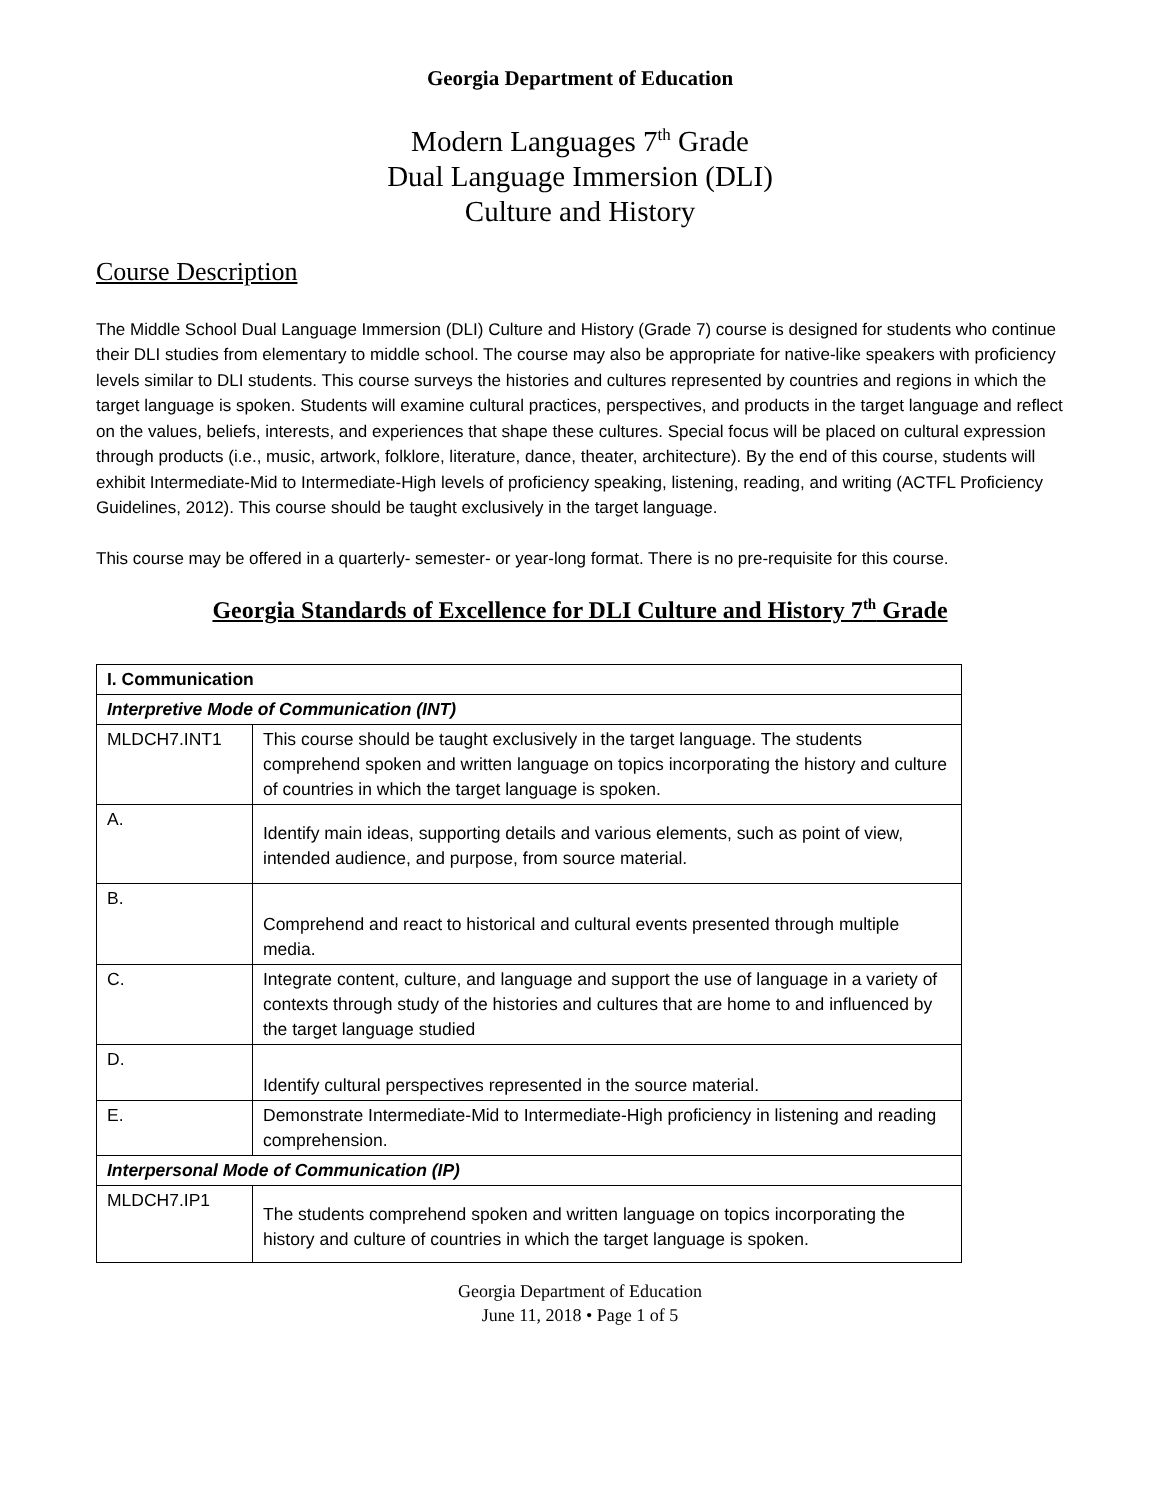Georgia Department of Education
Modern Languages 7<sup>th</sup> Grade
Dual Language Immersion (DLI)
Culture and History
Course Description
The Middle School Dual Language Immersion (DLI) Culture and History (Grade 7) course is designed for students who continue their DLI studies from elementary to middle school. The course may also be appropriate for native-like speakers with proficiency levels similar to DLI students. This course surveys the histories and cultures represented by countries and regions in which the target language is spoken. Students will examine cultural practices, perspectives, and products in the target language and reflect on the values, beliefs, interests, and experiences that shape these cultures. Special focus will be placed on cultural expression through products (i.e., music, artwork, folklore, literature, dance, theater, architecture). By the end of this course, students will exhibit Intermediate-Mid to Intermediate-High levels of proficiency speaking, listening, reading, and writing (ACTFL Proficiency Guidelines, 2012). This course should be taught exclusively in the target language.
This course may be offered in a quarterly- semester- or year-long format. There is no pre-requisite for this course.
Georgia Standards of Excellence for DLI Culture and History 7<sup>th</sup> Grade
| I. Communication | |
| Interpretive Mode of Communication (INT) | |
| MLDCH7.INT1 | This course should be taught exclusively in the target language. The students comprehend spoken and written language on topics incorporating the history and culture of countries in which the target language is spoken. |
| A. | Identify main ideas, supporting details and various elements, such as point of view, intended audience, and purpose, from source material. |
| B. | Comprehend and react to historical and cultural events presented through multiple media. |
| C. | Integrate content, culture, and language and support the use of language in a variety of contexts through study of the histories and cultures that are home to and influenced by the target language studied |
| D. | Identify cultural perspectives represented in the source material. |
| E. | Demonstrate Intermediate-Mid to Intermediate-High proficiency in listening and reading comprehension. |
| Interpersonal Mode of Communication (IP) | |
| MLDCH7.IP1 | The students comprehend spoken and written language on topics incorporating the history and culture of countries in which the target language is spoken. |
Georgia Department of Education
June 11, 2018 • Page 1 of 5